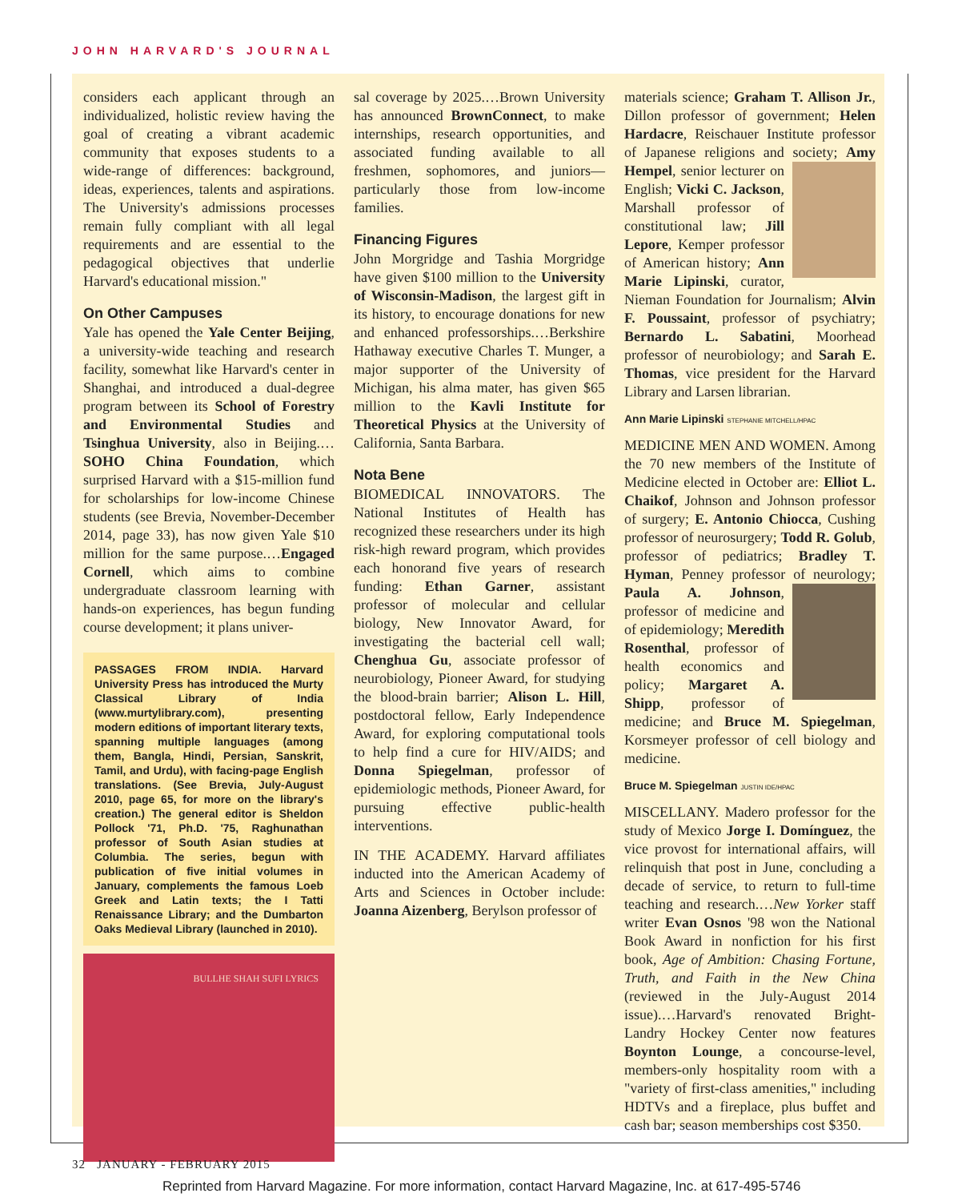JOHN HARVARD'S JOURNAL
considers each applicant through an individualized, holistic review having the goal of creating a vibrant academic community that exposes students to a wide-range of differences: background, ideas, experiences, talents and aspirations. The University's admissions processes remain fully compliant with all legal requirements and are essential to the pedagogical objectives that underlie Harvard's educational mission."
On Other Campuses
Yale has opened the Yale Center Beijing, a university-wide teaching and research facility, somewhat like Harvard's center in Shanghai, and introduced a dual-degree program between its School of Forestry and Environmental Studies and Tsinghua University, also in Beijing.…SOHO China Foundation, which surprised Harvard with a $15-million fund for scholarships for low-income Chinese students (see Brevia, November-December 2014, page 33), has now given Yale $10 million for the same purpose.…Engaged Cornell, which aims to combine undergraduate classroom learning with hands-on experiences, has begun funding course development; it plans univer-
PASSAGES FROM INDIA. Harvard University Press has introduced the Murty Classical Library of India (www.murtylibrary.com), presenting modern editions of important literary texts, spanning multiple languages (among them, Bangla, Hindi, Persian, Sanskrit, Tamil, and Urdu), with facing-page English translations. (See Brevia, July-August 2010, page 65, for more on the library's creation.) The general editor is Sheldon Pollock '71, Ph.D. '75, Raghunathan professor of South Asian studies at Columbia. The series, begun with publication of five initial volumes in January, complements the famous Loeb Greek and Latin texts; the I Tatti Renaissance Library; and the Dumbarton Oaks Medieval Library (launched in 2010).
BULLHE SHAH SUFI LYRICS
sal coverage by 2025.…Brown University has announced BrownConnect, to make internships, research opportunities, and associated funding available to all freshmen, sophomores, and juniors—particularly those from low-income families.
Financing Figures
John Morgridge and Tashia Morgridge have given $100 million to the University of Wisconsin-Madison, the largest gift in its history, to encourage donations for new and enhanced professorships.…Berkshire Hathaway executive Charles T. Munger, a major supporter of the University of Michigan, his alma mater, has given $65 million to the Kavli Institute for Theoretical Physics at the University of California, Santa Barbara.
Nota Bene
BIOMEDICAL INNOVATORS. The National Institutes of Health has recognized these researchers under its high risk-high reward program, which provides each honorand five years of research funding: Ethan Garner, assistant professor of molecular and cellular biology, New Innovator Award, for investigating the bacterial cell wall; Chenghua Gu, associate professor of neurobiology, Pioneer Award, for studying the blood-brain barrier; Alison L. Hill, postdoctoral fellow, Early Independence Award, for exploring computational tools to help find a cure for HIV/AIDS; and Donna Spiegelman, professor of epidemiologic methods, Pioneer Award, for pursuing effective public-health interventions.
IN THE ACADEMY. Harvard affiliates inducted into the American Academy of Arts and Sciences in October include: Joanna Aizenberg, Berylson professor of
materials science; Graham T. Allison Jr., Dillon professor of government; Helen Hardacre, Reischauer Institute professor of Japanese religions and society; Amy Hempel, senior lecturer on English; Vicki C. Jackson, Marshall professor of constitutional law; Jill Lepore, Kemper professor of American history; Ann Marie Lipinski, curator, Nieman Foundation for Journalism; Alvin F. Poussaint, professor of psychiatry; Bernardo L. Sabatini, Moorhead professor of neurobiology; and Sarah E. Thomas, vice president for the Harvard Library and Larsen librarian.
Ann Marie Lipinski STEPHANIE MITCHELL/HPAC
MEDICINE MEN AND WOMEN. Among the 70 new members of the Institute of Medicine elected in October are: Elliot L. Chaikof, Johnson and Johnson professor of surgery; E. Antonio Chiocca, Cushing professor of neurosurgery; Todd R. Golub, professor of pediatrics; Bradley T. Hyman, Penney professor of neurology; Paula A. Johnson, professor of medicine and of epidemiology; Meredith Rosenthal, professor of health economics and policy; Margaret A. Shipp, professor of medicine; and Bruce M. Spiegelman, Korsmeyer professor of cell biology and medicine.
Bruce M. Spiegelman JUSTIN IDE/HPAC
MISCELLANY. Madero professor for the study of Mexico Jorge I. Domínguez, the vice provost for international affairs, will relinquish that post in June, concluding a decade of service, to return to full-time teaching and research.…New Yorker staff writer Evan Osnos '98 won the National Book Award in nonfiction for his first book, Age of Ambition: Chasing Fortune, Truth, and Faith in the New China (reviewed in the July-August 2014 issue).…Harvard's renovated Bright-Landry Hockey Center now features Boynton Lounge, a concourse-level, members-only hospitality room with a "variety of first-class amenities," including HDTVs and a fireplace, plus buffet and cash bar; season memberships cost $350.
32 JANUARY - FEBRUARY 2015
Reprinted from Harvard Magazine. For more information, contact Harvard Magazine, Inc. at 617-495-5746